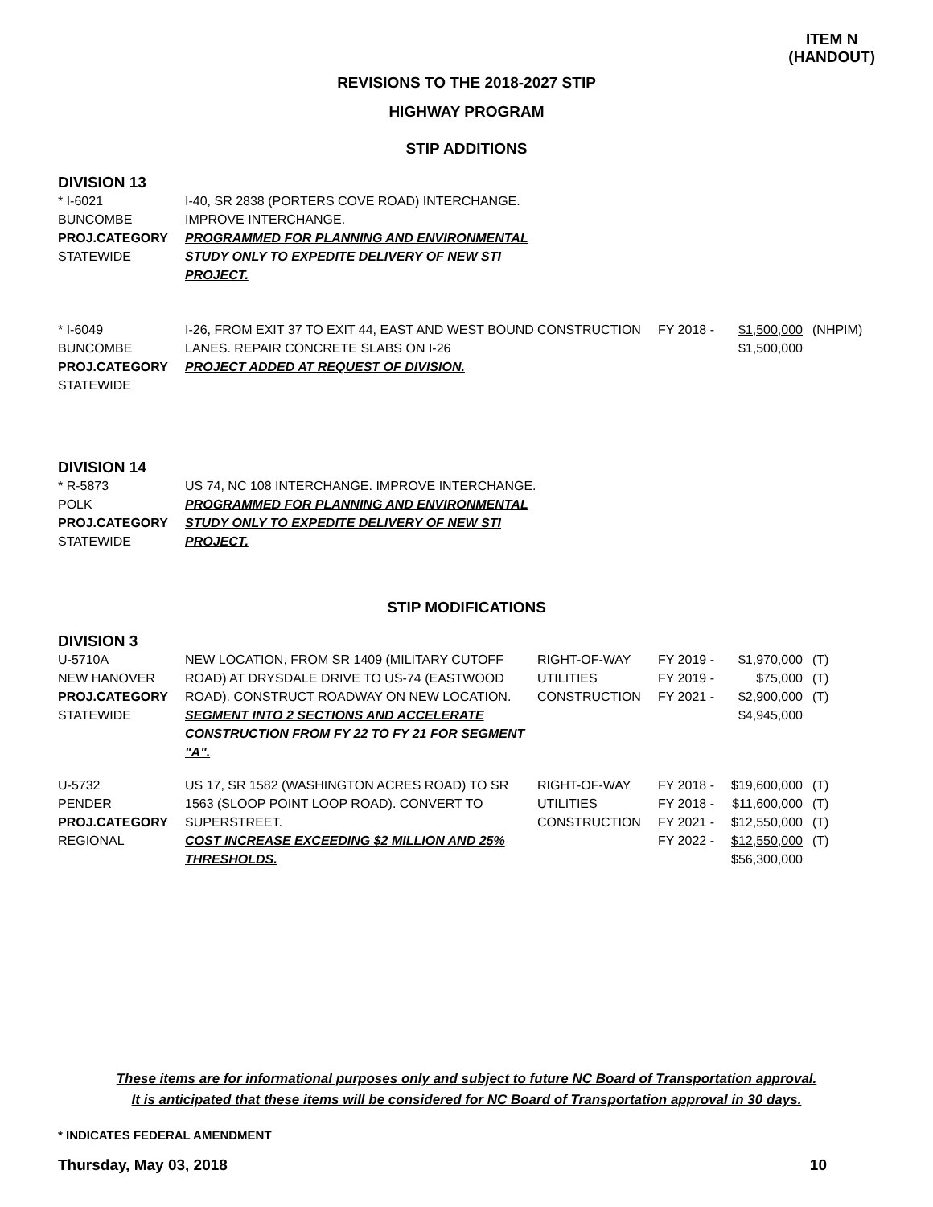ITEM N
(HANDOUT)
REVISIONS TO THE 2018-2027 STIP
HIGHWAY PROGRAM
STIP ADDITIONS
DIVISION 13
| * I-6021 BUNCOMBE PROJ.CATEGORY STATEWIDE | I-40, SR 2838 (PORTERS COVE ROAD) INTERCHANGE. IMPROVE INTERCHANGE. PROGRAMMED FOR PLANNING AND ENVIRONMENTAL STUDY ONLY TO EXPEDITE DELIVERY OF NEW STI PROJECT. |
| * I-6049 BUNCOMBE PROJ.CATEGORY STATEWIDE | I-26, FROM EXIT 37 TO EXIT 44, EAST AND WEST BOUND LANES. REPAIR CONCRETE SLABS ON I-26 PROJECT ADDED AT REQUEST OF DIVISION. | CONSTRUCTION | FY 2018 - | $1,500,000 $1,500,000 | (NHPIM) |
DIVISION 14
| * R-5873 POLK PROJ.CATEGORY STATEWIDE | US 74, NC 108 INTERCHANGE. IMPROVE INTERCHANGE. PROGRAMMED FOR PLANNING AND ENVIRONMENTAL STUDY ONLY TO EXPEDITE DELIVERY OF NEW STI PROJECT. |
STIP MODIFICATIONS
DIVISION 3
| U-5710A NEW HANOVER PROJ.CATEGORY STATEWIDE | NEW LOCATION, FROM SR 1409 (MILITARY CUTOFF ROAD) AT DRYSDALE DRIVE TO US-74 (EASTWOOD ROAD). CONSTRUCT ROADWAY ON NEW LOCATION. SEGMENT INTO 2 SECTIONS AND ACCELERATE CONSTRUCTION FROM FY 22 TO FY 21 FOR SEGMENT "A". | RIGHT-OF-WAY UTILITIES CONSTRUCTION | FY 2019 - FY 2019 - FY 2021 - | $1,970,000 $75,000 $2,900,000 $4,945,000 | (T) (T) (T) |
| U-5732 PENDER PROJ.CATEGORY REGIONAL | US 17, SR 1582 (WASHINGTON ACRES ROAD) TO SR 1563 (SLOOP POINT LOOP ROAD). CONVERT TO SUPERSTREET. COST INCREASE EXCEEDING $2 MILLION AND 25% THRESHOLDS. | RIGHT-OF-WAY UTILITIES CONSTRUCTION | FY 2018 - FY 2018 - FY 2021 - FY 2022 - | $19,600,000 $11,600,000 $12,550,000 $12,550,000 $56,300,000 | (T) (T) (T) (T) |
These items are for informational purposes only and subject to future NC Board of Transportation approval.
It is anticipated that these items will be considered for NC Board of Transportation approval in 30 days.
* INDICATES FEDERAL AMENDMENT
Thursday, May 03, 2018 10